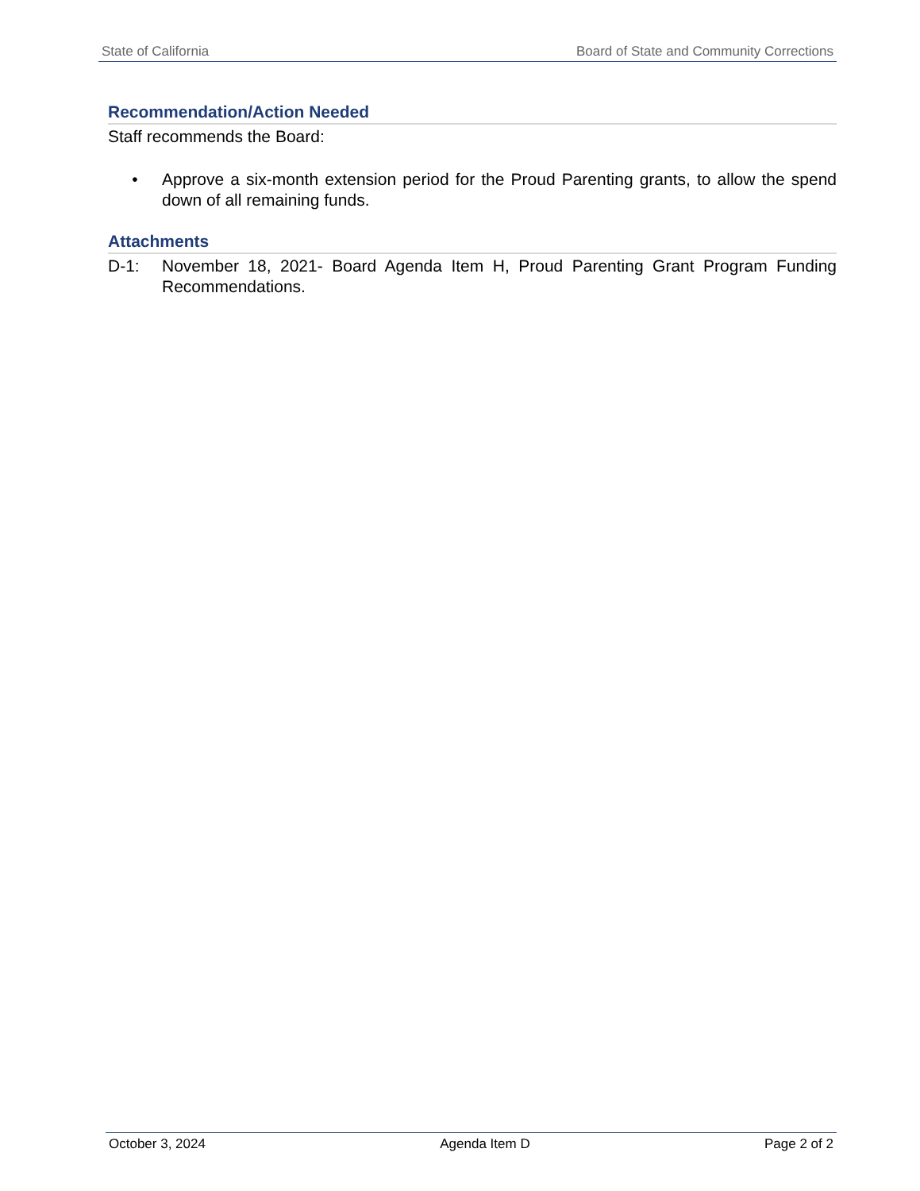State of California Board of State and Community Corrections
Recommendation/Action Needed
Staff recommends the Board:
• Approve a six-month extension period for the Proud Parenting grants, to allow the spend down of all remaining funds.
Attachments
D-1: November 18, 2021- Board Agenda Item H, Proud Parenting Grant Program Funding Recommendations.
October 3, 2024 Agenda Item D Page 2 of 2